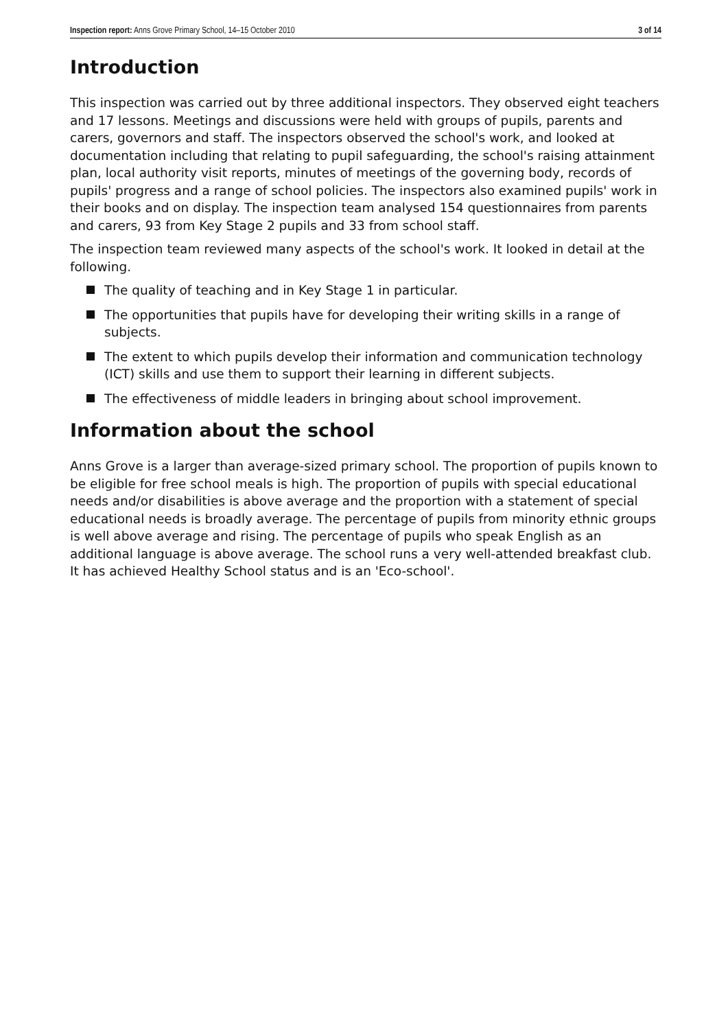Inspection report: Anns Grove Primary School, 14–15 October 2010 3 of 14
Introduction
This inspection was carried out by three additional inspectors. They observed eight teachers and 17 lessons. Meetings and discussions were held with groups of pupils, parents and carers, governors and staff. The inspectors observed the school's work, and looked at documentation including that relating to pupil safeguarding, the school's raising attainment plan, local authority visit reports, minutes of meetings of the governing body, records of pupils' progress and a range of school policies. The inspectors also examined pupils' work in their books and on display. The inspection team analysed 154 questionnaires from parents and carers, 93 from Key Stage 2 pupils and 33 from school staff.
The inspection team reviewed many aspects of the school's work. It looked in detail at the following.
The quality of teaching and in Key Stage 1 in particular.
The opportunities that pupils have for developing their writing skills in a range of subjects.
The extent to which pupils develop their information and communication technology (ICT) skills and use them to support their learning in different subjects.
The effectiveness of middle leaders in bringing about school improvement.
Information about the school
Anns Grove is a larger than average-sized primary school. The proportion of pupils known to be eligible for free school meals is high. The proportion of pupils with special educational needs and/or disabilities is above average and the proportion with a statement of special educational needs is broadly average. The percentage of pupils from minority ethnic groups is well above average and rising. The percentage of pupils who speak English as an additional language is above average. The school runs a very well-attended breakfast club. It has achieved Healthy School status and is an 'Eco-school'.